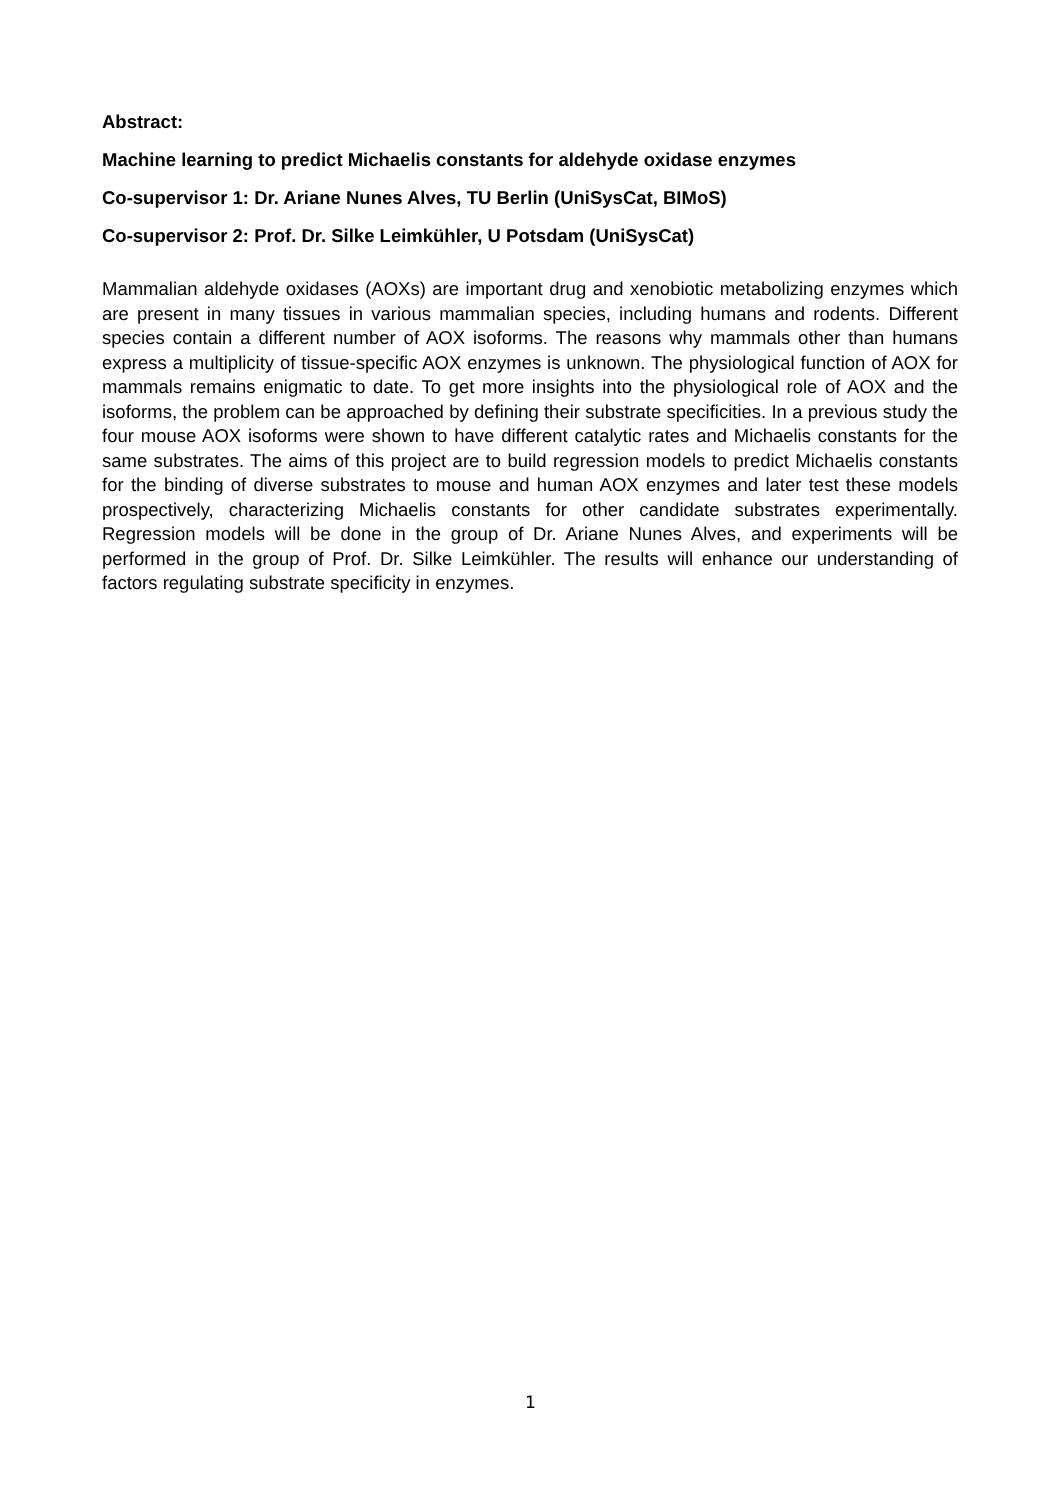Abstract:
Machine learning to predict Michaelis constants for aldehyde oxidase enzymes
Co-supervisor 1: Dr. Ariane Nunes Alves, TU Berlin (UniSysCat, BIMoS)
Co-supervisor 2: Prof. Dr. Silke Leimkühler, U Potsdam (UniSysCat)
Mammalian aldehyde oxidases (AOXs) are important drug and xenobiotic metabolizing enzymes which are present in many tissues in various mammalian species, including humans and rodents. Different species contain a different number of AOX isoforms. The reasons why mammals other than humans express a multiplicity of tissue-specific AOX enzymes is unknown. The physiological function of AOX for mammals remains enigmatic to date. To get more insights into the physiological role of AOX and the isoforms, the problem can be approached by defining their substrate specificities. In a previous study the four mouse AOX isoforms were shown to have different catalytic rates and Michaelis constants for the same substrates. The aims of this project are to build regression models to predict Michaelis constants for the binding of diverse substrates to mouse and human AOX enzymes and later test these models prospectively, characterizing Michaelis constants for other candidate substrates experimentally. Regression models will be done in the group of Dr. Ariane Nunes Alves, and experiments will be performed in the group of Prof. Dr. Silke Leimkühler. The results will enhance our understanding of factors regulating substrate specificity in enzymes.
1